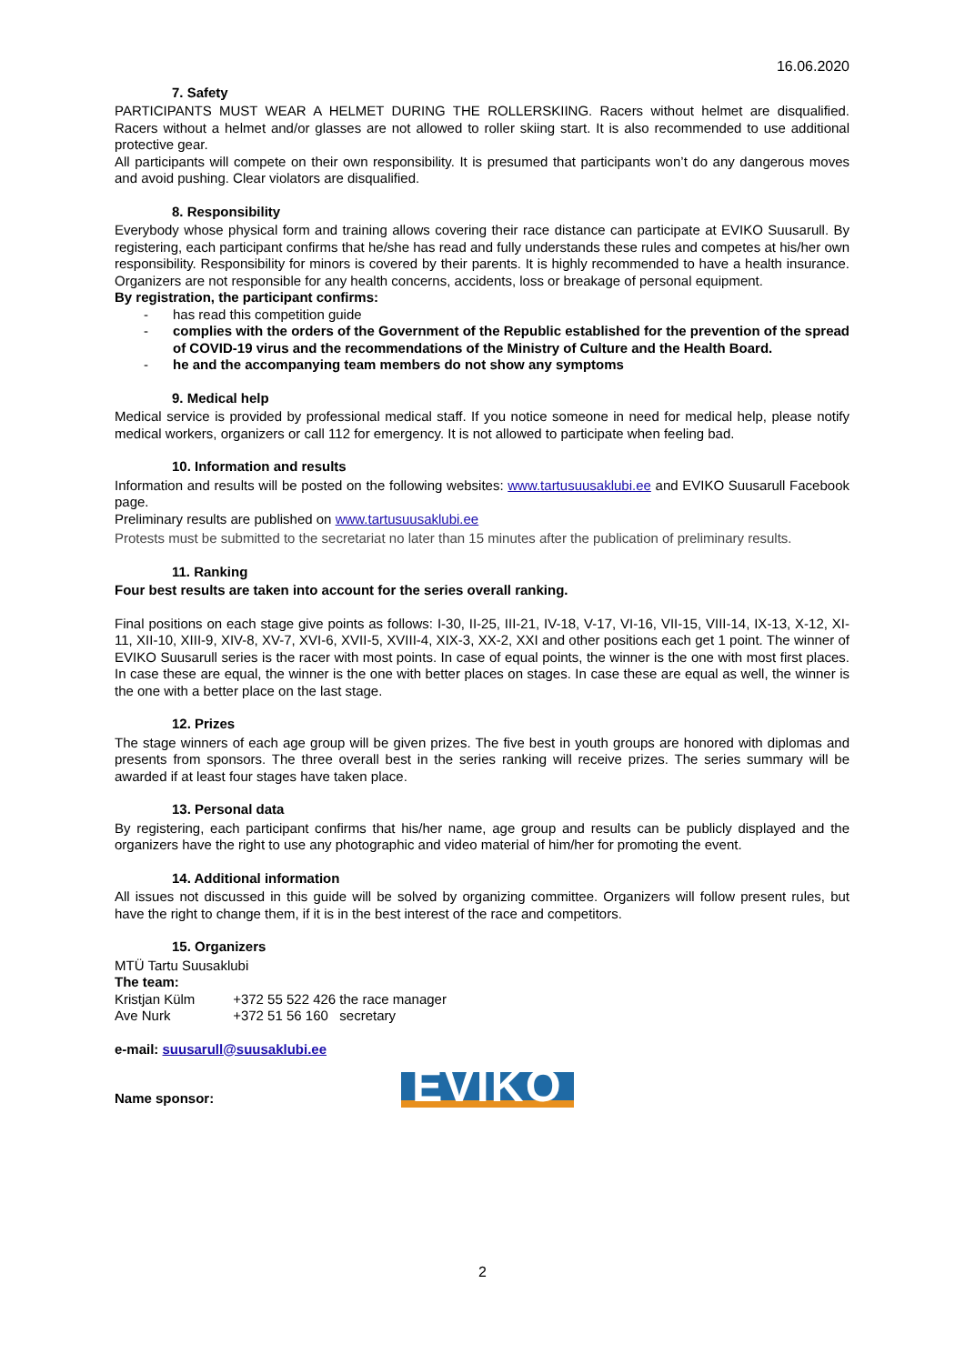16.06.2020
7. Safety
PARTICIPANTS MUST WEAR A HELMET DURING THE ROLLERSKIING. Racers without helmet are disqualified. Racers without a helmet and/or glasses are not allowed to roller skiing start. It is also recommended to use additional protective gear.
All participants will compete on their own responsibility. It is presumed that participants won’t do any dangerous moves and avoid pushing. Clear violators are disqualified.
8. Responsibility
Everybody whose physical form and training allows covering their race distance can participate at EVIKO Suusarull. By registering, each participant confirms that he/she has read and fully understands these rules and competes at his/her own responsibility. Responsibility for minors is covered by their parents. It is highly recommended to have a health insurance. Organizers are not responsible for any health concerns, accidents, loss or breakage of personal equipment.
By registration, the participant confirms:
- has read this competition guide
- complies with the orders of the Government of the Republic established for the prevention of the spread of COVID-19 virus and the recommendations of the Ministry of Culture and the Health Board.
- he and the accompanying team members do not show any symptoms
9. Medical help
Medical service is provided by professional medical staff. If you notice someone in need for medical help, please notify medical workers, organizers or call 112 for emergency. It is not allowed to participate when feeling bad.
10. Information and results
Information and results will be posted on the following websites: www.tartusuusaklubi.ee and EVIKO Suusarull Facebook page.
Preliminary results are published on www.tartusuusaklubi.ee
Protests must be submitted to the secretariat no later than 15 minutes after the publication of preliminary results.
11. Ranking
Four best results are taken into account for the series overall ranking.
Final positions on each stage give points as follows: I-30, II-25, III-21, IV-18, V-17, VI-16, VII-15, VIII-14, IX-13, X-12, XI-11, XII-10, XIII-9, XIV-8, XV-7, XVI-6, XVII-5, XVIII-4, XIX-3, XX-2, XXI and other positions each get 1 point. The winner of EVIKO Suusarull series is the racer with most points. In case of equal points, the winner is the one with most first places. In case these are equal, the winner is the one with better places on stages. In case these are equal as well, the winner is the one with a better place on the last stage.
12. Prizes
The stage winners of each age group will be given prizes. The five best in youth groups are honored with diplomas and presents from sponsors. The three overall best in the series ranking will receive prizes. The series summary will be awarded if at least four stages have taken place.
13. Personal data
By registering, each participant confirms that his/her name, age group and results can be publicly displayed and the organizers have the right to use any photographic and video material of him/her for promoting the event.
14. Additional information
All issues not discussed in this guide will be solved by organizing committee. Organizers will follow present rules, but have the right to change them, if it is in the best interest of the race and competitors.
15. Organizers
MTÜ Tartu Suusaklubi
The team:
Kristjan Külm +372 55 522 426 the race manager
Ave Nurk +372 51 56 160 secretary
e-mail: suusarull@suusaklubi.ee
Name sponsor:
EVIKO
2